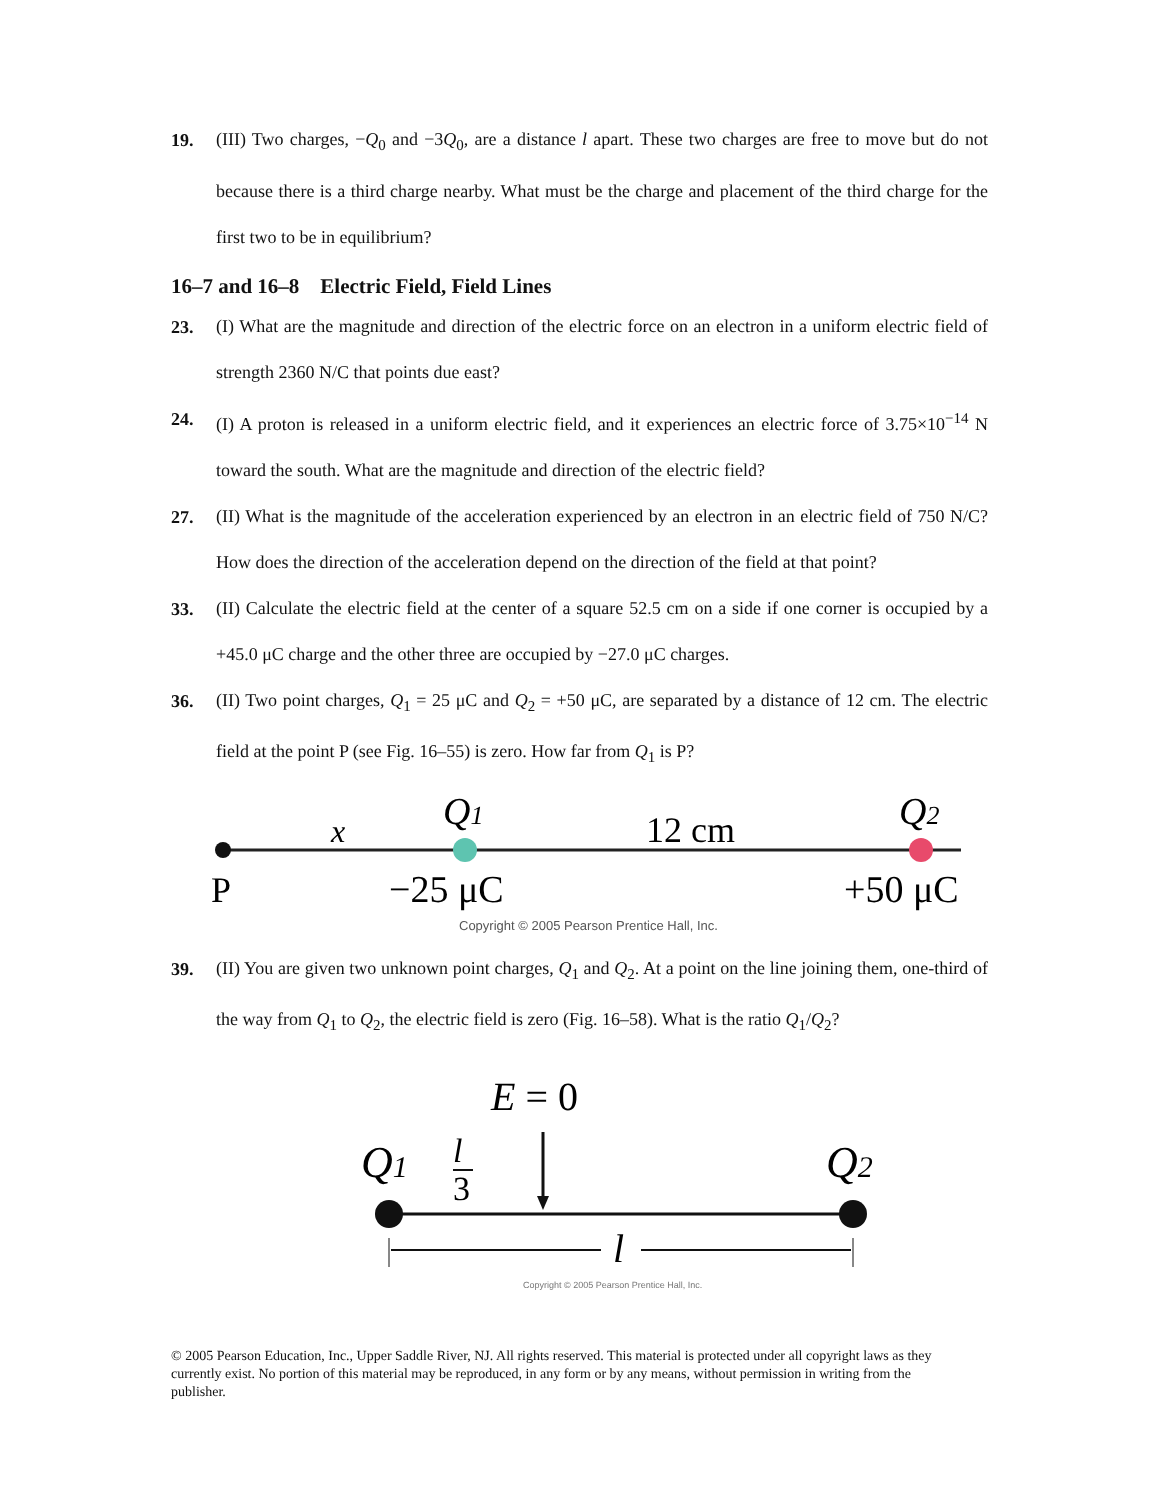19.
(III) Two charges, −Q<sub>0</sub> and −3Q<sub>0</sub>, are a distance l apart. These two charges are free to move but do not because there is a third charge nearby. What must be the charge and placement of the third charge for the first two to be in equilibrium?
16–7 and 16–8 Electric Field, Field Lines
23.
(I) What are the magnitude and direction of the electric force on an electron in a uniform electric field of strength 2360 N/C that points due east?
24.
(I) A proton is released in a uniform electric field, and it experiences an electric force of 3.75×10<sup>−14</sup> N toward the south. What are the magnitude and direction of the electric field?
27.
(II) What is the magnitude of the acceleration experienced by an electron in an electric field of 750 N/C? How does the direction of the acceleration depend on the direction of the field at that point?
33.
(II) Calculate the electric field at the center of a square 52.5 cm on a side if one corner is occupied by a +45.0 μC charge and the other three are occupied by −27.0 μC charges.
36.
(II) Two point charges, Q<sub>1</sub> = 25 μC and Q<sub>2</sub> = +50 μC, are separated by a distance of 12 cm. The electric field at the point P (see Fig. 16–55) is zero. How far from Q<sub>1</sub> is P?
x
Q1
12 cm
Q2
P
−25 μC
+50 μC
Copyright © 2005 Pearson Prentice Hall, Inc.
39.
(II) You are given two unknown point charges, Q<sub>1</sub> and Q<sub>2</sub>. At a point on the line joining them, one-third of the way from Q<sub>1</sub> to Q<sub>2</sub>, the electric field is zero (Fig. 16–58). What is the ratio Q<sub>1</sub>/Q<sub>2</sub>?
E = 0
l
3
Q1
Q2
l
Copyright © 2005 Pearson Prentice Hall, Inc.
© 2005 Pearson Education, Inc., Upper Saddle River, NJ. All rights reserved. This material is protected under all copyright laws as they currently exist. No portion of this material may be reproduced, in any form or by any means, without permission in writing from the publisher.